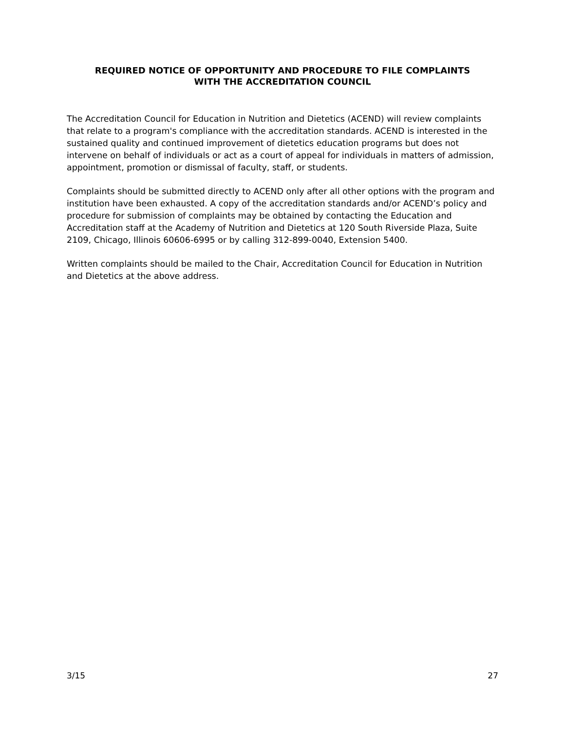REQUIRED NOTICE OF OPPORTUNITY AND PROCEDURE TO FILE COMPLAINTS
WITH THE ACCREDITATION COUNCIL
The Accreditation Council for Education in Nutrition and Dietetics (ACEND) will review complaints that relate to a program's compliance with the accreditation standards. ACEND is interested in the sustained quality and continued improvement of dietetics education programs but does not intervene on behalf of individuals or act as a court of appeal for individuals in matters of admission, appointment, promotion or dismissal of faculty, staff, or students.
Complaints should be submitted directly to ACEND only after all other options with the program and institution have been exhausted. A copy of the accreditation standards and/or ACEND’s policy and procedure for submission of complaints may be obtained by contacting the Education and Accreditation staff at the Academy of Nutrition and Dietetics at 120 South Riverside Plaza, Suite 2109, Chicago, Illinois 60606-6995 or by calling 312-899-0040, Extension 5400.
Written complaints should be mailed to the Chair, Accreditation Council for Education in Nutrition and Dietetics at the above address.
3/15 27